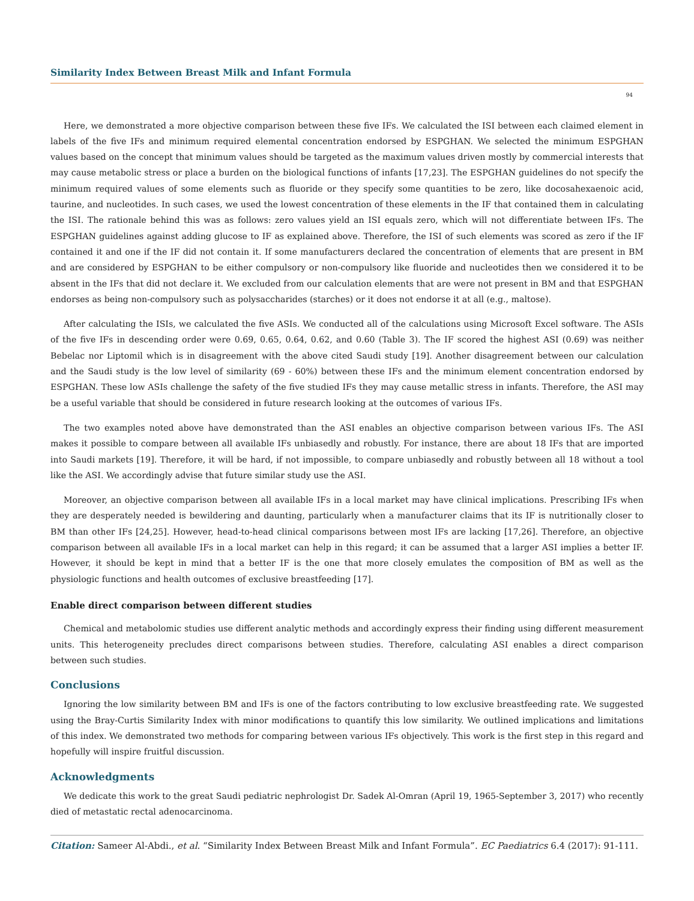Similarity Index Between Breast Milk and Infant Formula
94
Here, we demonstrated a more objective comparison between these five IFs. We calculated the ISI between each claimed element in labels of the five IFs and minimum required elemental concentration endorsed by ESPGHAN. We selected the minimum ESPGHAN values based on the concept that minimum values should be targeted as the maximum values driven mostly by commercial interests that may cause metabolic stress or place a burden on the biological functions of infants [17,23]. The ESPGHAN guidelines do not specify the minimum required values of some elements such as fluoride or they specify some quantities to be zero, like docosahexaenoic acid, taurine, and nucleotides. In such cases, we used the lowest concentration of these elements in the IF that contained them in calculating the ISI. The rationale behind this was as follows: zero values yield an ISI equals zero, which will not differentiate between IFs. The ESPGHAN guidelines against adding glucose to IF as explained above. Therefore, the ISI of such elements was scored as zero if the IF contained it and one if the IF did not contain it. If some manufacturers declared the concentration of elements that are present in BM and are considered by ESPGHAN to be either compulsory or non-compulsory like fluoride and nucleotides then we considered it to be absent in the IFs that did not declare it. We excluded from our calculation elements that are were not present in BM and that ESPGHAN endorses as being non-compulsory such as polysaccharides (starches) or it does not endorse it at all (e.g., maltose).
After calculating the ISIs, we calculated the five ASIs. We conducted all of the calculations using Microsoft Excel software. The ASIs of the five IFs in descending order were 0.69, 0.65, 0.64, 0.62, and 0.60 (Table 3). The IF scored the highest ASI (0.69) was neither Bebelac nor Liptomil which is in disagreement with the above cited Saudi study [19]. Another disagreement between our calculation and the Saudi study is the low level of similarity (69 - 60%) between these IFs and the minimum element concentration endorsed by ESPGHAN. These low ASIs challenge the safety of the five studied IFs they may cause metallic stress in infants. Therefore, the ASI may be a useful variable that should be considered in future research looking at the outcomes of various IFs.
The two examples noted above have demonstrated than the ASI enables an objective comparison between various IFs. The ASI makes it possible to compare between all available IFs unbiasedly and robustly. For instance, there are about 18 IFs that are imported into Saudi markets [19]. Therefore, it will be hard, if not impossible, to compare unbiasedly and robustly between all 18 without a tool like the ASI. We accordingly advise that future similar study use the ASI.
Moreover, an objective comparison between all available IFs in a local market may have clinical implications. Prescribing IFs when they are desperately needed is bewildering and daunting, particularly when a manufacturer claims that its IF is nutritionally closer to BM than other IFs [24,25]. However, head-to-head clinical comparisons between most IFs are lacking [17,26]. Therefore, an objective comparison between all available IFs in a local market can help in this regard; it can be assumed that a larger ASI implies a better IF. However, it should be kept in mind that a better IF is the one that more closely emulates the composition of BM as well as the physiologic functions and health outcomes of exclusive breastfeeding [17].
Enable direct comparison between different studies
Chemical and metabolomic studies use different analytic methods and accordingly express their finding using different measurement units. This heterogeneity precludes direct comparisons between studies. Therefore, calculating ASI enables a direct comparison between such studies.
Conclusions
Ignoring the low similarity between BM and IFs is one of the factors contributing to low exclusive breastfeeding rate. We suggested using the Bray-Curtis Similarity Index with minor modifications to quantify this low similarity. We outlined implications and limitations of this index. We demonstrated two methods for comparing between various IFs objectively. This work is the first step in this regard and hopefully will inspire fruitful discussion.
Acknowledgments
We dedicate this work to the great Saudi pediatric nephrologist Dr. Sadek Al-Omran (April 19, 1965-September 3, 2017) who recently died of metastatic rectal adenocarcinoma.
Citation: Sameer Al-Abdi., et al. “Similarity Index Between Breast Milk and Infant Formula”. EC Paediatrics 6.4 (2017): 91-111.